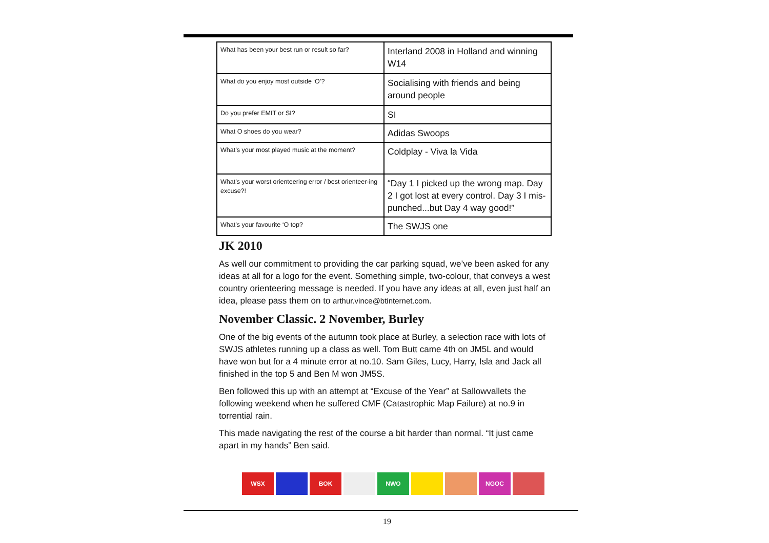| What has been your best run or result so far? | Interland 2008 in Holland and winning W14 |
| What do you enjoy most outside ‘O’? | Socialising with friends and being around people |
| Do you prefer EMIT or SI? | SI |
| What O shoes do you wear? | Adidas Swoops |
| What’s your most played music at the moment? | Coldplay - Viva la Vida |
| What’s your worst orienteering error / best orienteer-ing excuse?! | “Day 1 I picked up the wrong map. Day 2 I got lost at every control. Day 3 I mis-punched...but Day 4 way good!” |
| What’s your favourite ‘O top? | The SWJS one |
JK 2010
As well our commitment to providing the car parking squad, we’ve been asked for any ideas at all for a logo for the event. Something simple, two-colour, that conveys a west country orienteering message is needed. If you have any ideas at all, even just half an idea, please pass them on to arthur.vince@btinternet.com.
November Classic. 2 November, Burley
One of the big events of the autumn took place at Burley, a selection race with lots of SWJS athletes running up a class as well. Tom Butt came 4th on JM5L and would have won but for a 4 minute error at no.10. Sam Giles, Lucy, Harry, Isla and Jack all finished in the top 5 and Ben M won JM5S.
Ben followed this up with an attempt at “Excuse of the Year” at Sallowvallets the following weekend when he suffered CMF (Catastrophic Map Failure) at no.9 in torrential rain.
This made navigating the rest of the course a bit harder than normal. “It just came apart in my hands” Ben said.
WSX BOK NWO NGOC
19